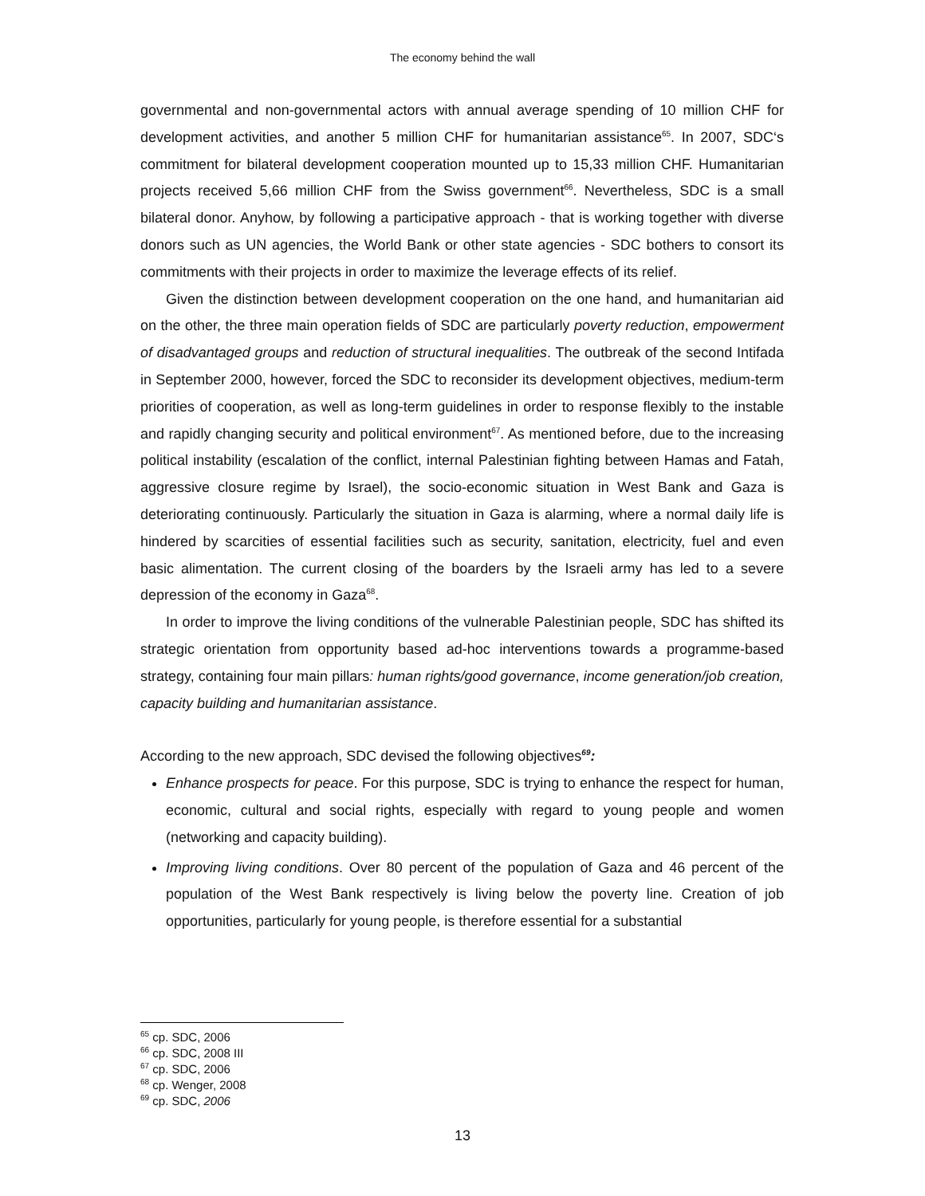The economy behind the wall
governmental and non-governmental actors with annual average spending of 10 million CHF for development activities, and another 5 million CHF for humanitarian assistance<sup>65</sup>. In 2007, SDC‘s commitment for bilateral development cooperation mounted up to 15,33 million CHF. Humanitarian projects received 5,66 million CHF from the Swiss government<sup>66</sup>. Nevertheless, SDC is a small bilateral donor. Anyhow, by following a participative approach - that is working together with diverse donors such as UN agencies, the World Bank or other state agencies - SDC bothers to consort its commitments with their projects in order to maximize the leverage effects of its relief.
Given the distinction between development cooperation on the one hand, and humanitarian aid on the other, the three main operation fields of SDC are particularly poverty reduction, empowerment of disadvantaged groups and reduction of structural inequalities. The outbreak of the second Intifada in September 2000, however, forced the SDC to reconsider its development objectives, medium-term priorities of cooperation, as well as long-term guidelines in order to response flexibly to the instable and rapidly changing security and political environment<sup>67</sup>. As mentioned before, due to the increasing political instability (escalation of the conflict, internal Palestinian fighting between Hamas and Fatah, aggressive closure regime by Israel), the socio-economic situation in West Bank and Gaza is deteriorating continuously. Particularly the situation in Gaza is alarming, where a normal daily life is hindered by scarcities of essential facilities such as security, sanitation, electricity, fuel and even basic alimentation. The current closing of the boarders by the Israeli army has led to a severe depression of the economy in Gaza<sup>68</sup>.
In order to improve the living conditions of the vulnerable Palestinian people, SDC has shifted its strategic orientation from opportunity based ad-hoc interventions towards a programme-based strategy, containing four main pillars: human rights/good governance, income generation/job creation, capacity building and humanitarian assistance.
According to the new approach, SDC devised the following objectives<sup>69</sup>:
Enhance prospects for peace. For this purpose, SDC is trying to enhance the respect for human, economic, cultural and social rights, especially with regard to young people and women (networking and capacity building).
Improving living conditions. Over 80 percent of the population of Gaza and 46 percent of the population of the West Bank respectively is living below the poverty line. Creation of job opportunities, particularly for young people, is therefore essential for a substantial
<sup>65</sup> cp. SDC, 2006
<sup>66</sup> cp. SDC, 2008 III
<sup>67</sup> cp. SDC, 2006
<sup>68</sup> cp. Wenger, 2008
<sup>69</sup> cp. SDC, 2006
13